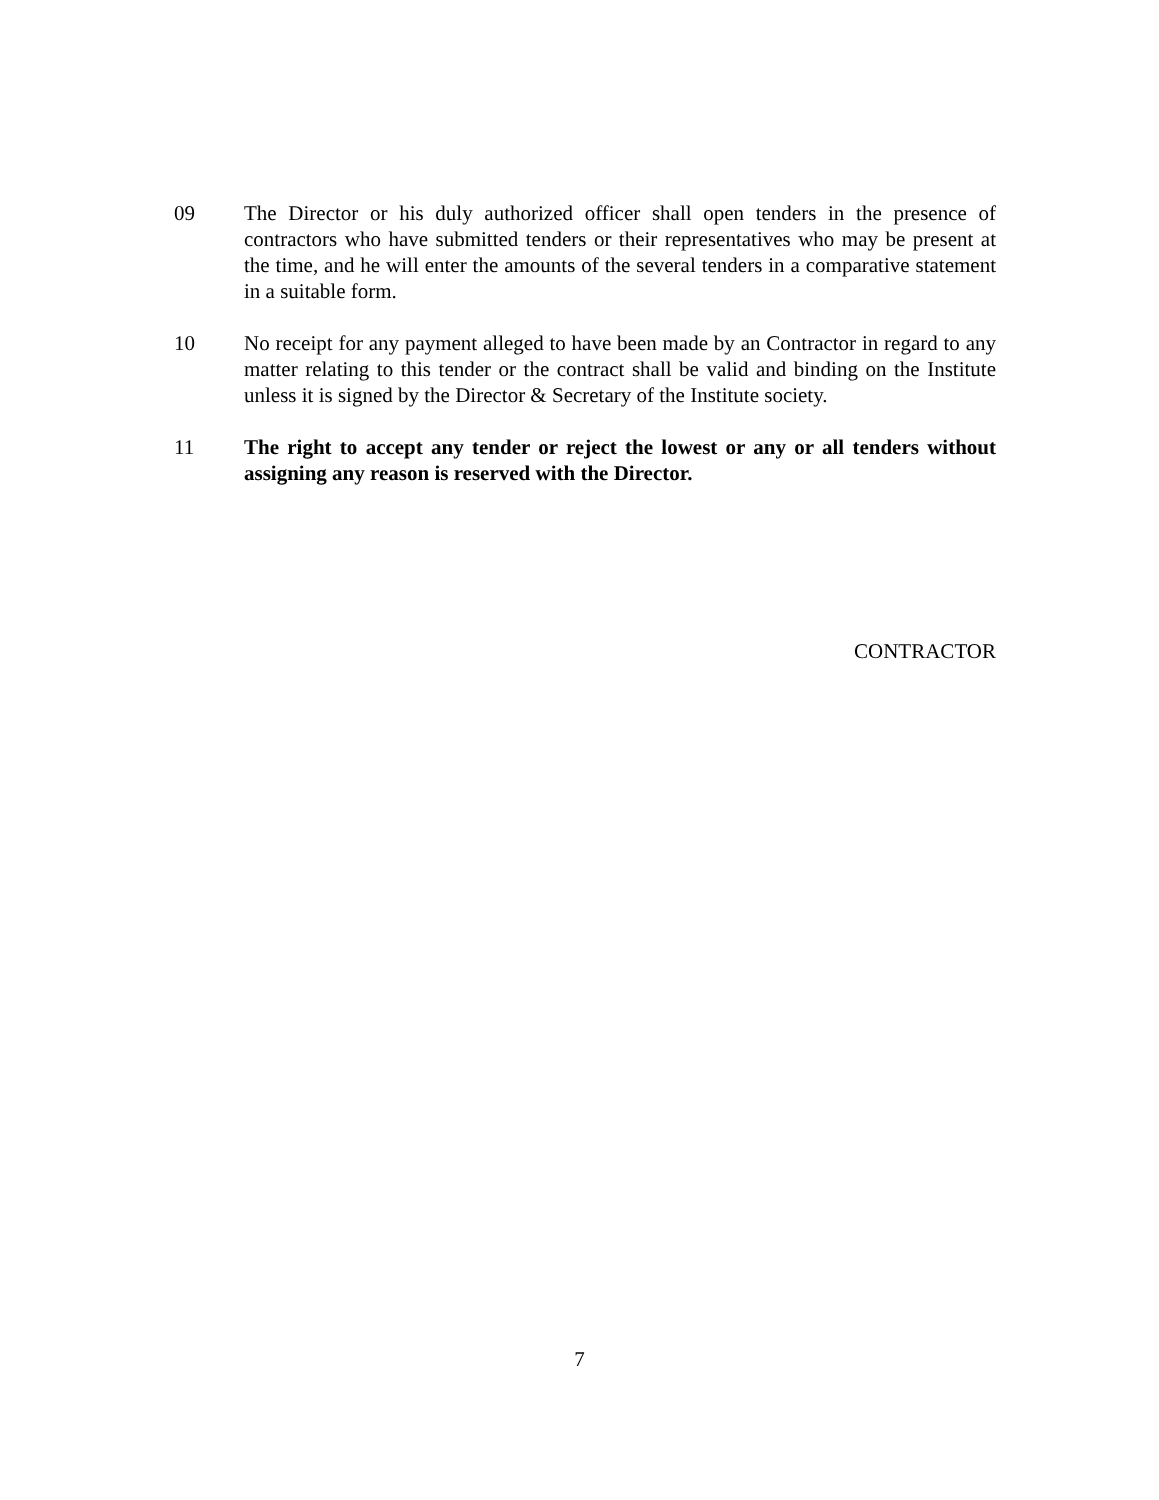09 The Director or his duly authorized officer shall open tenders in the presence of contractors who have submitted tenders or their representatives who may be present at the time, and he will enter the amounts of the several tenders in a comparative statement in a suitable form.
10 No receipt for any payment alleged to have been made by an Contractor in regard to any matter relating to this tender or the contract shall be valid and binding on the Institute unless it is signed by the Director & Secretary of the Institute society.
11 The right to accept any tender or reject the lowest or any or all tenders without assigning any reason is reserved with the Director.
CONTRACTOR
7